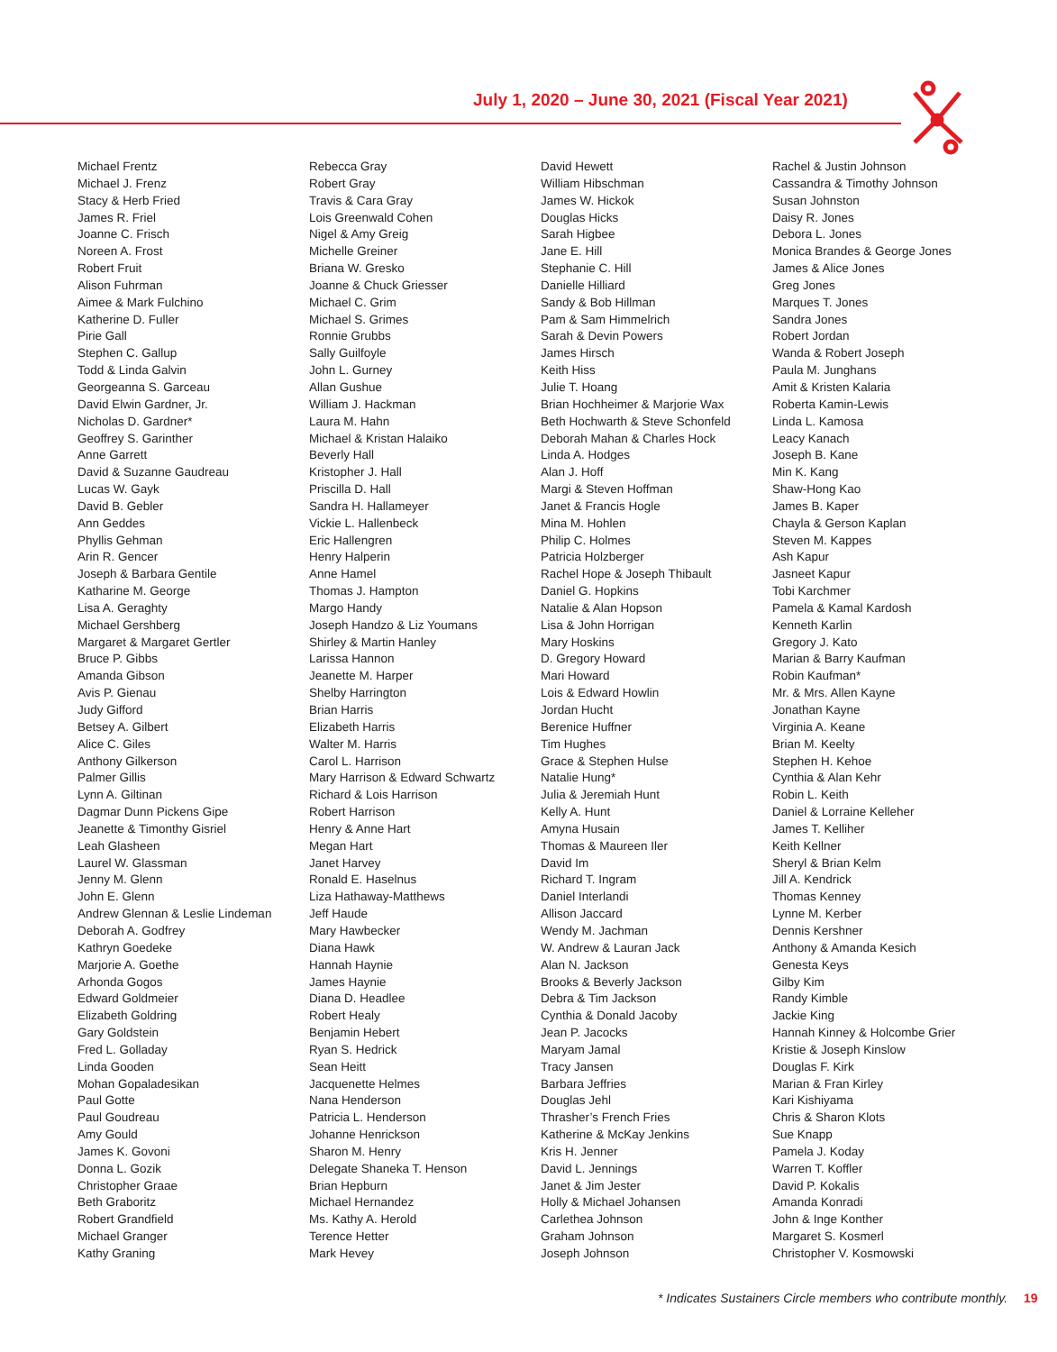July 1, 2020 – June 30, 2021 (Fiscal Year 2021)
Michael Frentz
Michael J. Frenz
Stacy & Herb Fried
James R. Friel
Joanne C. Frisch
Noreen A. Frost
Robert Fruit
Alison Fuhrman
Aimee & Mark Fulchino
Katherine D. Fuller
Pirie Gall
Stephen C. Gallup
Todd & Linda Galvin
Georgeanna S. Garceau
David Elwin Gardner, Jr.
Nicholas D. Gardner*
Geoffrey S. Garinther
Anne Garrett
David & Suzanne Gaudreau
Lucas W. Gayk
David B. Gebler
Ann Geddes
Phyllis Gehman
Arin R. Gencer
Joseph & Barbara Gentile
Katharine M. George
Lisa A. Geraghty
Michael Gershberg
Margaret & Margaret Gertler
Bruce P. Gibbs
Amanda Gibson
Avis P. Gienau
Judy Gifford
Betsey A. Gilbert
Alice C. Giles
Anthony Gilkerson
Palmer Gillis
Lynn A. Giltinan
Dagmar Dunn Pickens Gipe
Jeanette & Timonthy Gisriel
Leah Glasheen
Laurel W. Glassman
Jenny M. Glenn
John E. Glenn
Andrew Glennan & Leslie Lindeman
Deborah A. Godfrey
Kathryn Goedeke
Marjorie A. Goethe
Arhonda Gogos
Edward Goldmeier
Elizabeth Goldring
Gary Goldstein
Fred L. Golladay
Linda Gooden
Mohan Gopaladesikan
Paul Gotte
Paul Goudreau
Amy Gould
James K. Govoni
Donna L. Gozik
Christopher Graae
Beth Graboritz
Robert Grandfield
Michael Granger
Kathy Graning
Rebecca Gray
Robert Gray
Travis & Cara Gray
Lois Greenwald Cohen
Nigel & Amy Greig
Michelle Greiner
Briana W. Gresko
Joanne & Chuck Griesser
Michael C. Grim
Michael S. Grimes
Ronnie Grubbs
Sally Guilfoyle
John L. Gurney
Allan Gushue
William J. Hackman
Laura M. Hahn
Michael & Kristan Halaiko
Beverly Hall
Kristopher J. Hall
Priscilla D. Hall
Sandra H. Hallameyer
Vickie L. Hallenbeck
Eric Hallengren
Henry Halperin
Anne Hamel
Thomas J. Hampton
Margo Handy
Joseph Handzo & Liz Youmans
Shirley & Martin Hanley
Larissa Hannon
Jeanette M. Harper
Shelby Harrington
Brian Harris
Elizabeth Harris
Walter M. Harris
Carol L. Harrison
Mary Harrison & Edward Schwartz
Richard & Lois Harrison
Robert Harrison
Henry & Anne Hart
Megan Hart
Janet Harvey
Ronald E. Haselnus
Liza Hathaway-Matthews
Jeff Haude
Mary Hawbecker
Diana Hawk
Hannah Haynie
James Haynie
Diana D. Headlee
Robert Healy
Benjamin Hebert
Ryan S. Hedrick
Sean Heitt
Jacquenette Helmes
Nana Henderson
Patricia L. Henderson
Johanne Henrickson
Sharon M. Henry
Delegate Shaneka T. Henson
Brian Hepburn
Michael Hernandez
Ms. Kathy A. Herold
Terence Hetter
Mark Hevey
David Hewett
William Hibschman
James W. Hickok
Douglas Hicks
Sarah Higbee
Jane E. Hill
Stephanie C. Hill
Danielle Hilliard
Sandy & Bob Hillman
Pam & Sam Himmelrich
Sarah & Devin Powers
James Hirsch
Keith Hiss
Julie T. Hoang
Brian Hochheimer & Marjorie Wax
Beth Hochwarth & Steve Schonfeld
Deborah Mahan & Charles Hock
Linda A. Hodges
Alan J. Hoff
Margi & Steven Hoffman
Janet & Francis Hogle
Mina M. Hohlen
Philip C. Holmes
Patricia Holzberger
Rachel Hope & Joseph Thibault
Daniel G. Hopkins
Natalie & Alan Hopson
Lisa & John Horrigan
Mary Hoskins
D. Gregory Howard
Mari Howard
Lois & Edward Howlin
Jordan Hucht
Berenice Huffner
Tim Hughes
Grace & Stephen Hulse
Natalie Hung*
Julia & Jeremiah Hunt
Kelly A. Hunt
Amyna Husain
Thomas & Maureen Iler
David Im
Richard T. Ingram
Daniel Interlandi
Allison Jaccard
Wendy M. Jachman
W. Andrew & Lauran Jack
Alan N. Jackson
Brooks & Beverly Jackson
Debra & Tim Jackson
Cynthia & Donald Jacoby
Jean P. Jacocks
Maryam Jamal
Tracy Jansen
Barbara Jeffries
Douglas Jehl
Thrasher’s French Fries
Katherine & McKay Jenkins
Kris H. Jenner
David L. Jennings
Janet & Jim Jester
Holly & Michael Johansen
Carlethea Johnson
Graham Johnson
Joseph Johnson
Rachel & Justin Johnson
Cassandra & Timothy Johnson
Susan Johnston
Daisy R. Jones
Debora L. Jones
Monica Brandes & George Jones
James & Alice Jones
Greg Jones
Marques T. Jones
Sandra Jones
Robert Jordan
Wanda & Robert Joseph
Paula M. Junghans
Amit & Kristen Kalaria
Roberta Kamin-Lewis
Linda L. Kamosa
Leacy Kanach
Joseph B. Kane
Min K. Kang
Shaw-Hong Kao
James B. Kaper
Chayla & Gerson Kaplan
Steven M. Kappes
Ash Kapur
Jasneet Kapur
Tobi Karchmer
Pamela & Kamal Kardosh
Kenneth Karlin
Gregory J. Kato
Marian & Barry Kaufman
Robin Kaufman*
Mr. & Mrs. Allen Kayne
Jonathan Kayne
Virginia A. Keane
Brian M. Keelty
Stephen H. Kehoe
Cynthia & Alan Kehr
Robin L. Keith
Daniel & Lorraine Kelleher
James T. Kelliher
Keith Kellner
Sheryl & Brian Kelm
Jill A. Kendrick
Thomas Kenney
Lynne M. Kerber
Dennis Kershner
Anthony & Amanda Kesich
Genesta Keys
Gilby Kim
Randy Kimble
Jackie King
Hannah Kinney & Holcombe Grier
Kristie & Joseph Kinslow
Douglas F. Kirk
Marian & Fran Kirley
Kari Kishiyama
Chris & Sharon Klots
Sue Knapp
Pamela J. Koday
Warren T. Koffler
David P. Kokalis
Amanda Konradi
John & Inge Konther
Margaret S. Kosmerl
Christopher V. Kosmowski
* Indicates Sustainers Circle members who contribute monthly. 19